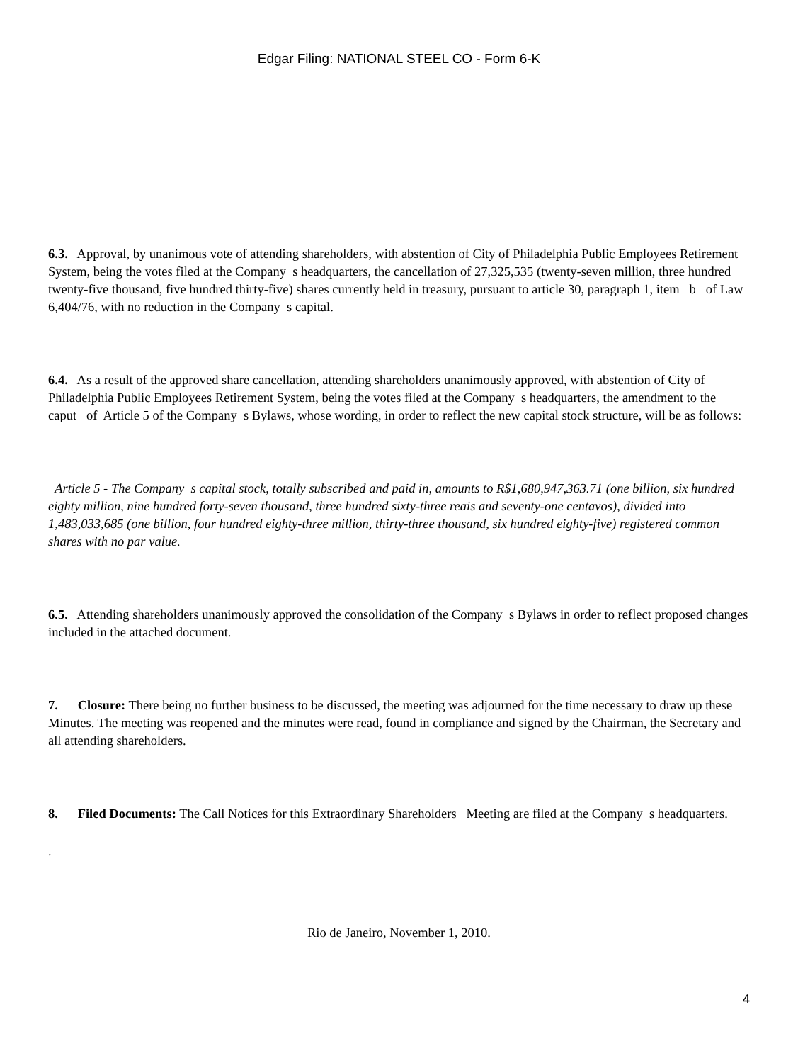Edgar Filing: NATIONAL STEEL CO - Form 6-K
6.3. Approval, by unanimous vote of attending shareholders, with abstention of City of Philadelphia Public Employees Retirement System, being the votes filed at the Company s headquarters, the cancellation of 27,325,535 (twenty-seven million, three hundred twenty-five thousand, five hundred thirty-five) shares currently held in treasury, pursuant to article 30, paragraph 1, item b of Law 6,404/76, with no reduction in the Company s capital.
6.4. As a result of the approved share cancellation, attending shareholders unanimously approved, with abstention of City of Philadelphia Public Employees Retirement System, being the votes filed at the Company s headquarters, the amendment to the caput of Article 5 of the Company s Bylaws, whose wording, in order to reflect the new capital stock structure, will be as follows:
Article 5 - The Company s capital stock, totally subscribed and paid in, amounts to R$1,680,947,363.71 (one billion, six hundred eighty million, nine hundred forty-seven thousand, three hundred sixty-three reais and seventy-one centavos), divided into 1,483,033,685 (one billion, four hundred eighty-three million, thirty-three thousand, six hundred eighty-five) registered common shares with no par value.
6.5. Attending shareholders unanimously approved the consolidation of the Company s Bylaws in order to reflect proposed changes included in the attached document.
7. Closure: There being no further business to be discussed, the meeting was adjourned for the time necessary to draw up these Minutes. The meeting was reopened and the minutes were read, found in compliance and signed by the Chairman, the Secretary and all attending shareholders.
8. Filed Documents: The Call Notices for this Extraordinary Shareholders Meeting are filed at the Company s headquarters.
.
Rio de Janeiro, November 1, 2010.
4